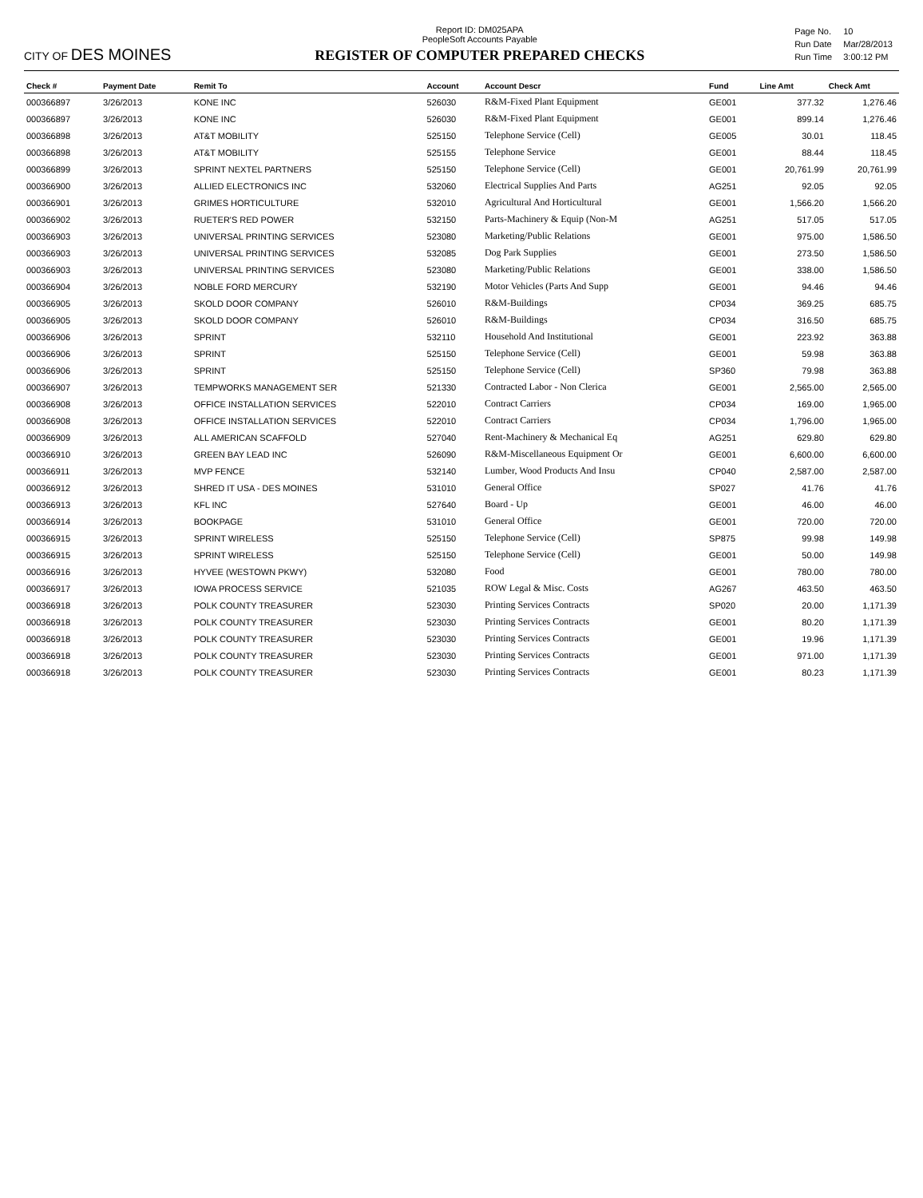CITY OF DES MOINES
Report ID: DM025APA
PeopleSoft Accounts Payable
REGISTER OF COMPUTER PREPARED CHECKS
| Page No. | 10 |
| Run Date | Mar/28/2013 |
| Run Time | 3:00:12 PM |
| Check # | Payment Date | Remit To | Account | Account Descr | Fund | Line Amt | Check Amt |
| --- | --- | --- | --- | --- | --- | --- | --- |
| 000366897 | 3/26/2013 | KONE INC | 526030 | R&M-Fixed Plant Equipment | GE001 | 377.32 | 1,276.46 |
| 000366897 | 3/26/2013 | KONE INC | 526030 | R&M-Fixed Plant Equipment | GE001 | 899.14 | 1,276.46 |
| 000366898 | 3/26/2013 | AT&T MOBILITY | 525150 | Telephone Service (Cell) | GE005 | 30.01 | 118.45 |
| 000366898 | 3/26/2013 | AT&T MOBILITY | 525155 | Telephone Service | GE001 | 88.44 | 118.45 |
| 000366899 | 3/26/2013 | SPRINT NEXTEL PARTNERS | 525150 | Telephone Service (Cell) | GE001 | 20,761.99 | 20,761.99 |
| 000366900 | 3/26/2013 | ALLIED ELECTRONICS INC | 532060 | Electrical Supplies And Parts | AG251 | 92.05 | 92.05 |
| 000366901 | 3/26/2013 | GRIMES HORTICULTURE | 532010 | Agricultural And Horticultural | GE001 | 1,566.20 | 1,566.20 |
| 000366902 | 3/26/2013 | RUETER'S RED POWER | 532150 | Parts-Machinery & Equip (Non-M | AG251 | 517.05 | 517.05 |
| 000366903 | 3/26/2013 | UNIVERSAL PRINTING SERVICES | 523080 | Marketing/Public Relations | GE001 | 975.00 | 1,586.50 |
| 000366903 | 3/26/2013 | UNIVERSAL PRINTING SERVICES | 532085 | Dog Park Supplies | GE001 | 273.50 | 1,586.50 |
| 000366903 | 3/26/2013 | UNIVERSAL PRINTING SERVICES | 523080 | Marketing/Public Relations | GE001 | 338.00 | 1,586.50 |
| 000366904 | 3/26/2013 | NOBLE FORD MERCURY | 532190 | Motor Vehicles (Parts And Supp | GE001 | 94.46 | 94.46 |
| 000366905 | 3/26/2013 | SKOLD DOOR COMPANY | 526010 | R&M-Buildings | CP034 | 369.25 | 685.75 |
| 000366905 | 3/26/2013 | SKOLD DOOR COMPANY | 526010 | R&M-Buildings | CP034 | 316.50 | 685.75 |
| 000366906 | 3/26/2013 | SPRINT | 532110 | Household And Institutional | GE001 | 223.92 | 363.88 |
| 000366906 | 3/26/2013 | SPRINT | 525150 | Telephone Service (Cell) | GE001 | 59.98 | 363.88 |
| 000366906 | 3/26/2013 | SPRINT | 525150 | Telephone Service (Cell) | SP360 | 79.98 | 363.88 |
| 000366907 | 3/26/2013 | TEMPWORKS MANAGEMENT SER | 521330 | Contracted Labor - Non Clerica | GE001 | 2,565.00 | 2,565.00 |
| 000366908 | 3/26/2013 | OFFICE INSTALLATION SERVICES | 522010 | Contract Carriers | CP034 | 169.00 | 1,965.00 |
| 000366908 | 3/26/2013 | OFFICE INSTALLATION SERVICES | 522010 | Contract Carriers | CP034 | 1,796.00 | 1,965.00 |
| 000366909 | 3/26/2013 | ALL AMERICAN SCAFFOLD | 527040 | Rent-Machinery & Mechanical Eq | AG251 | 629.80 | 629.80 |
| 000366910 | 3/26/2013 | GREEN BAY LEAD INC | 526090 | R&M-Miscellaneous Equipment Or | GE001 | 6,600.00 | 6,600.00 |
| 000366911 | 3/26/2013 | MVP FENCE | 532140 | Lumber, Wood Products And Insu | CP040 | 2,587.00 | 2,587.00 |
| 000366912 | 3/26/2013 | SHRED IT USA - DES MOINES | 531010 | General Office | SP027 | 41.76 | 41.76 |
| 000366913 | 3/26/2013 | KFL INC | 527640 | Board - Up | GE001 | 46.00 | 46.00 |
| 000366914 | 3/26/2013 | BOOKPAGE | 531010 | General Office | GE001 | 720.00 | 720.00 |
| 000366915 | 3/26/2013 | SPRINT WIRELESS | 525150 | Telephone Service (Cell) | SP875 | 99.98 | 149.98 |
| 000366915 | 3/26/2013 | SPRINT WIRELESS | 525150 | Telephone Service (Cell) | GE001 | 50.00 | 149.98 |
| 000366916 | 3/26/2013 | HYVEE (WESTOWN PKWY) | 532080 | Food | GE001 | 780.00 | 780.00 |
| 000366917 | 3/26/2013 | IOWA PROCESS SERVICE | 521035 | ROW Legal & Misc. Costs | AG267 | 463.50 | 463.50 |
| 000366918 | 3/26/2013 | POLK COUNTY TREASURER | 523030 | Printing Services Contracts | SP020 | 20.00 | 1,171.39 |
| 000366918 | 3/26/2013 | POLK COUNTY TREASURER | 523030 | Printing Services Contracts | GE001 | 80.20 | 1,171.39 |
| 000366918 | 3/26/2013 | POLK COUNTY TREASURER | 523030 | Printing Services Contracts | GE001 | 19.96 | 1,171.39 |
| 000366918 | 3/26/2013 | POLK COUNTY TREASURER | 523030 | Printing Services Contracts | GE001 | 971.00 | 1,171.39 |
| 000366918 | 3/26/2013 | POLK COUNTY TREASURER | 523030 | Printing Services Contracts | GE001 | 80.23 | 1,171.39 |